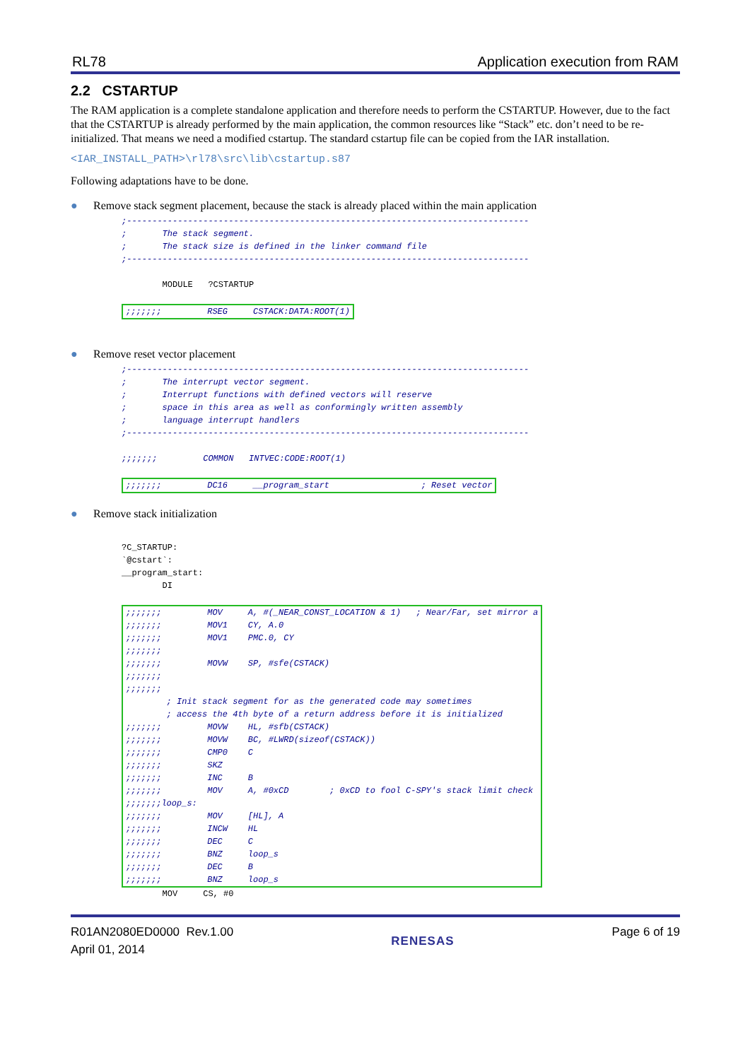RL78 Application execution from RAM
2.2 CSTARTUP
The RAM application is a complete standalone application and therefore needs to perform the CSTARTUP. However, due to the fact that the CSTARTUP is already performed by the main application, the common resources like “Stack” etc. don’t need to be re-initialized. That means we need a modified cstartup. The standard cstartup file can be copied from the IAR installation.
<IAR_INSTALL_PATH>\rl78\src\lib\cstartup.s87
Following adaptations have to be done.
● Remove stack segment placement, because the stack is already placed within the main application
;-------------------------------------------------------------------------------
;       The stack segment.
;       The stack size is defined in the linker command file
;-------------------------------------------------------------------------------

        MODULE   ?CSTARTUP

;;;;;;;         RSEG     CSTACK:DATA:ROOT(1)
● Remove reset vector placement
;-------------------------------------------------------------------------------
;       The interrupt vector segment.
;       Interrupt functions with defined vectors will reserve
;       space in this area as well as conformingly written assembly
;       language interrupt handlers
;-------------------------------------------------------------------------------

;;;;;;;         COMMON   INTVEC:CODE:ROOT(1)

;;;;;;;         DC16     __program_start                  ; Reset vector
● Remove stack initialization
?C_STARTUP:
`@cstart`:
__program_start:
        DI

;;;;;;;         MOV     A, #(_NEAR_CONST_LOCATION & 1)   ; Near/Far, set mirror a
;;;;;;;         MOV1    CY, A.0
;;;;;;;         MOV1    PMC.0, CY
;;;;;;;
;;;;;;;         MOVW    SP, #sfe(CSTACK)
;;;;;;;
;;;;;;;
        ; Init stack segment for as the generated code may sometimes
        ; access the 4th byte of a return address before it is initialized
;;;;;;;         MOVW    HL, #sfb(CSTACK)
;;;;;;;         MOVW    BC, #LWRD(sizeof(CSTACK))
;;;;;;;         CMP0    C
;;;;;;;         SKZ
;;;;;;;         INC     B
;;;;;;;         MOV     A, #0xCD        ; 0xCD to fool C-SPY's stack limit check
;;;;;;;loop_s:
;;;;;;;         MOV     [HL], A
;;;;;;;         INCW    HL
;;;;;;;         DEC     C
;;;;;;;         BNZ     loop_s
;;;;;;;         DEC     B
;;;;;;;         BNZ     loop_s
        MOV     CS, #0
R01AN2080ED0000 Rev.1.00
April 01, 2014
RENESAS Page 6 of 19